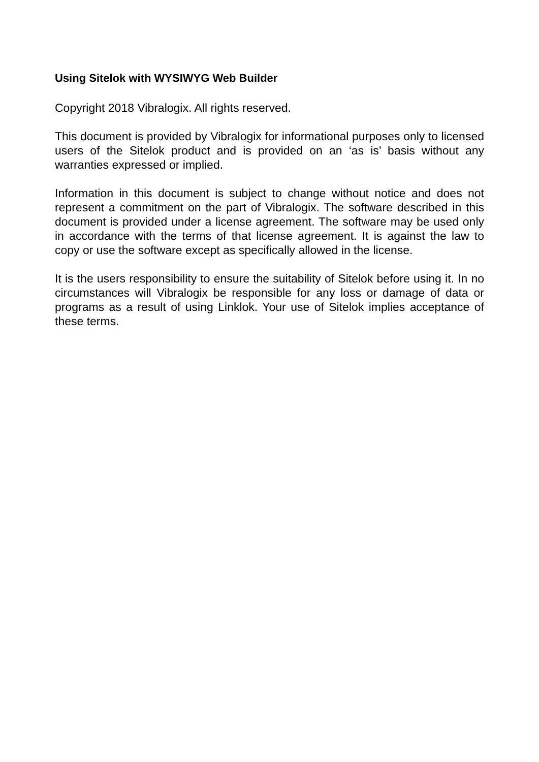Using Sitelok with WYSIWYG Web Builder
Copyright 2018 Vibralogix. All rights reserved.
This document is provided by Vibralogix for informational purposes only to licensed users of the Sitelok product and is provided on an ‘as is’ basis without any warranties expressed or implied.
Information in this document is subject to change without notice and does not represent a commitment on the part of Vibralogix. The software described in this document is provided under a license agreement. The software may be used only in accordance with the terms of that license agreement. It is against the law to copy or use the software except as specifically allowed in the license.
It is the users responsibility to ensure the suitability of Sitelok before using it. In no circumstances will Vibralogix be responsible for any loss or damage of data or programs as a result of using Linklok. Your use of Sitelok implies acceptance of these terms.